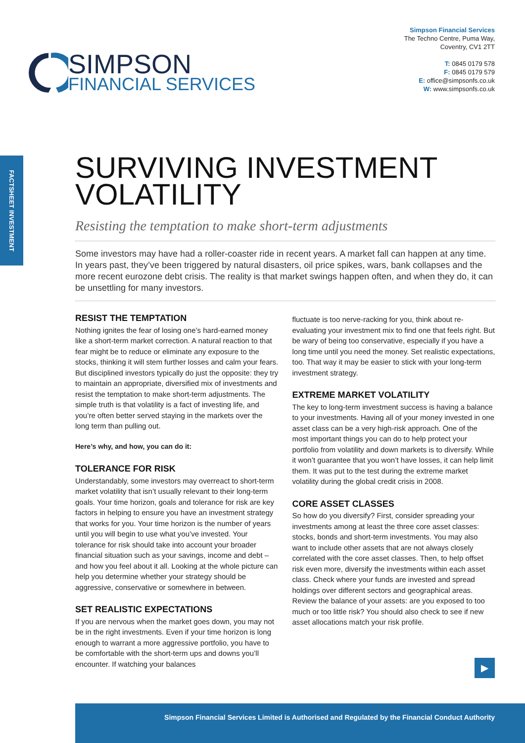SIMPSON
FINANCIAL SERVICES
Simpson Financial Services
The Techno Centre, Puma Way,
Coventry, CV1 2TT
T: 0845 0179 578
F: 0845 0179 579
E: office@simpsonfs.co.uk
W: www.simpsonfs.co.uk
FACTSHEET INVESTMENT
SURVIVING INVESTMENT VOLATILITY
Resisting the temptation to make short-term adjustments
Some investors may have had a roller-coaster ride in recent years. A market fall can happen at any time. In years past, they’ve been triggered by natural disasters, oil price spikes, wars, bank collapses and the more recent eurozone debt crisis. The reality is that market swings happen often, and when they do, it can be unsettling for many investors.
RESIST THE TEMPTATION
Nothing ignites the fear of losing one’s hard-earned money like a short-term market correction. A natural reaction to that fear might be to reduce or eliminate any exposure to the stocks, thinking it will stem further losses and calm your fears. But disciplined investors typically do just the opposite: they try to maintain an appropriate, diversified mix of investments and resist the temptation to make short-term adjustments. The simple truth is that volatility is a fact of investing life, and you’re often better served staying in the markets over the long term than pulling out.
Here’s why, and how, you can do it:
TOLERANCE FOR RISK
Understandably, some investors may overreact to short-term market volatility that isn’t usually relevant to their long-term goals. Your time horizon, goals and tolerance for risk are key factors in helping to ensure you have an investment strategy that works for you. Your time horizon is the number of years until you will begin to use what you’ve invested. Your tolerance for risk should take into account your broader financial situation such as your savings, income and debt – and how you feel about it all. Looking at the whole picture can help you determine whether your strategy should be aggressive, conservative or somewhere in between.
SET REALISTIC EXPECTATIONS
If you are nervous when the market goes down, you may not be in the right investments. Even if your time horizon is long enough to warrant a more aggressive portfolio, you have to be comfortable with the short-term ups and downs you’ll encounter. If watching your balances
fluctuate is too nerve-racking for you, think about re-evaluating your investment mix to find one that feels right. But be wary of being too conservative, especially if you have a long time until you need the money. Set realistic expectations, too. That way it may be easier to stick with your long-term investment strategy.
EXTREME MARKET VOLATILITY
The key to long-term investment success is having a balance to your investments. Having all of your money invested in one asset class can be a very high-risk approach. One of the most important things you can do to help protect your portfolio from volatility and down markets is to diversify. While it won’t guarantee that you won’t have losses, it can help limit them. It was put to the test during the extreme market volatility during the global credit crisis in 2008.
CORE ASSET CLASSES
So how do you diversify? First, consider spreading your investments among at least the three core asset classes: stocks, bonds and short-term investments. You may also want to include other assets that are not always closely correlated with the core asset classes. Then, to help offset risk even more, diversify the investments within each asset class. Check where your funds are invested and spread holdings over different sectors and geographical areas. Review the balance of your assets: are you exposed to too much or too little risk? You should also check to see if new asset allocations match your risk profile.
▶
Simpson Financial Services Limited is Authorised and Regulated by the Financial Conduct Authority